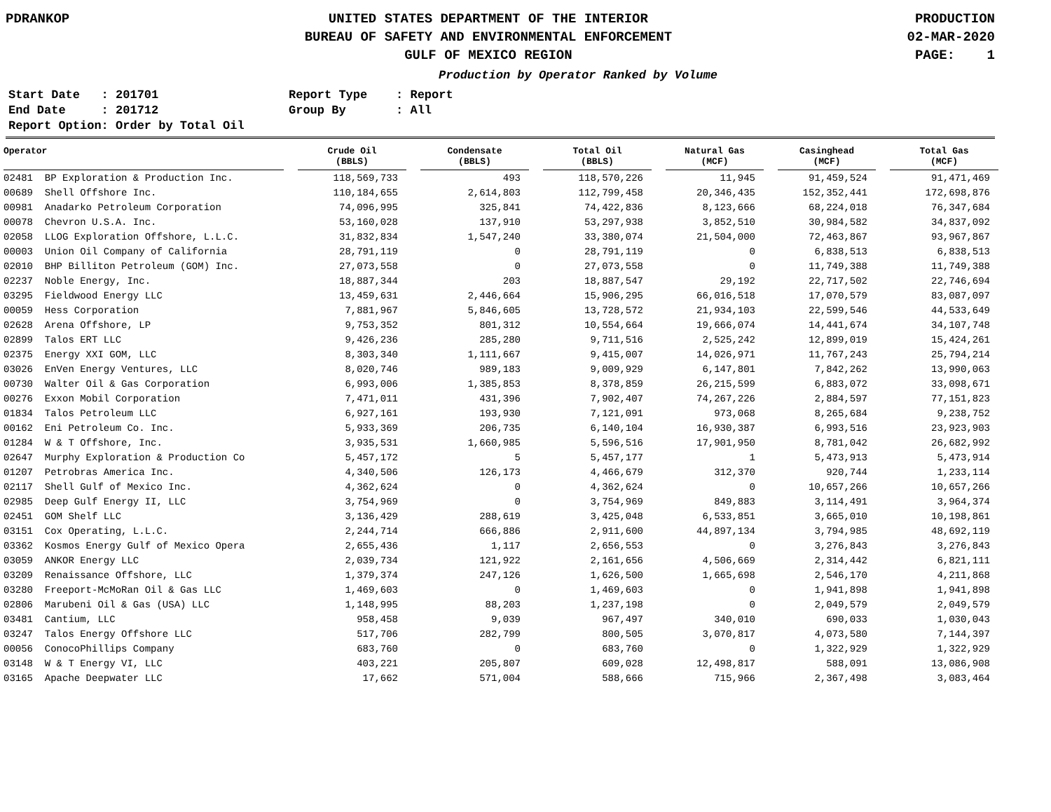PDRANKOP UNITED STATES DEPARTMENT OF THE INTERIOR
BUREAU OF SAFETY AND ENVIRONMENTAL ENFORCEMENT
GULF OF MEXICO REGION
PRODUCTION
02-MAR-2020
PAGE: 1
Production by Operator Ranked by Volume
Start Date : 201701
End Date : 201712
Report Option: Order by Total Oil
Report Type : Report
Group By : All
| Operator | Crude Oil (BBLS) | Condensate (BBLS) | Total Oil (BBLS) | Natural Gas (MCF) | Casinghead (MCF) | Total Gas (MCF) |
| --- | --- | --- | --- | --- | --- | --- |
| 02481 BP Exploration & Production Inc. | 118,569,733 | 493 | 118,570,226 | 11,945 | 91,459,524 | 91,471,469 |
| 00689 Shell Offshore Inc. | 110,184,655 | 2,614,803 | 112,799,458 | 20,346,435 | 152,352,441 | 172,698,876 |
| 00981 Anadarko Petroleum Corporation | 74,096,995 | 325,841 | 74,422,836 | 8,123,666 | 68,224,018 | 76,347,684 |
| 00078 Chevron U.S.A. Inc. | 53,160,028 | 137,910 | 53,297,938 | 3,852,510 | 30,984,582 | 34,837,092 |
| 02058 LLOG Exploration Offshore, L.L.C. | 31,832,834 | 1,547,240 | 33,380,074 | 21,504,000 | 72,463,867 | 93,967,867 |
| 00003 Union Oil Company of California | 28,791,119 | 0 | 28,791,119 | 0 | 6,838,513 | 6,838,513 |
| 02010 BHP Billiton Petroleum (GOM) Inc. | 27,073,558 | 0 | 27,073,558 | 0 | 11,749,388 | 11,749,388 |
| 02237 Noble Energy, Inc. | 18,887,344 | 203 | 18,887,547 | 29,192 | 22,717,502 | 22,746,694 |
| 03295 Fieldwood Energy LLC | 13,459,631 | 2,446,664 | 15,906,295 | 66,016,518 | 17,070,579 | 83,087,097 |
| 00059 Hess Corporation | 7,881,967 | 5,846,605 | 13,728,572 | 21,934,103 | 22,599,546 | 44,533,649 |
| 02628 Arena Offshore, LP | 9,753,352 | 801,312 | 10,554,664 | 19,666,074 | 14,441,674 | 34,107,748 |
| 02899 Talos ERT LLC | 9,426,236 | 285,280 | 9,711,516 | 2,525,242 | 12,899,019 | 15,424,261 |
| 02375 Energy XXI GOM, LLC | 8,303,340 | 1,111,667 | 9,415,007 | 14,026,971 | 11,767,243 | 25,794,214 |
| 03026 EnVen Energy Ventures, LLC | 8,020,746 | 989,183 | 9,009,929 | 6,147,801 | 7,842,262 | 13,990,063 |
| 00730 Walter Oil & Gas Corporation | 6,993,006 | 1,385,853 | 8,378,859 | 26,215,599 | 6,883,072 | 33,098,671 |
| 00276 Exxon Mobil Corporation | 7,471,011 | 431,396 | 7,902,407 | 74,267,226 | 2,884,597 | 77,151,823 |
| 01834 Talos Petroleum LLC | 6,927,161 | 193,930 | 7,121,091 | 973,068 | 8,265,684 | 9,238,752 |
| 00162 Eni Petroleum Co. Inc. | 5,933,369 | 206,735 | 6,140,104 | 16,930,387 | 6,993,516 | 23,923,903 |
| 01284 W & T Offshore, Inc. | 3,935,531 | 1,660,985 | 5,596,516 | 17,901,950 | 8,781,042 | 26,682,992 |
| 02647 Murphy Exploration & Production Co | 5,457,172 | 5 | 5,457,177 | 1 | 5,473,913 | 5,473,914 |
| 01207 Petrobras America Inc. | 4,340,506 | 126,173 | 4,466,679 | 312,370 | 920,744 | 1,233,114 |
| 02117 Shell Gulf of Mexico Inc. | 4,362,624 | 0 | 4,362,624 | 0 | 10,657,266 | 10,657,266 |
| 02985 Deep Gulf Energy II, LLC | 3,754,969 | 0 | 3,754,969 | 849,883 | 3,114,491 | 3,964,374 |
| 02451 GOM Shelf LLC | 3,136,429 | 288,619 | 3,425,048 | 6,533,851 | 3,665,010 | 10,198,861 |
| 03151 Cox Operating, L.L.C. | 2,244,714 | 666,886 | 2,911,600 | 44,897,134 | 3,794,985 | 48,692,119 |
| 03362 Kosmos Energy Gulf of Mexico Opera | 2,655,436 | 1,117 | 2,656,553 | 0 | 3,276,843 | 3,276,843 |
| 03059 ANKOR Energy LLC | 2,039,734 | 121,922 | 2,161,656 | 4,506,669 | 2,314,442 | 6,821,111 |
| 03209 Renaissance Offshore, LLC | 1,379,374 | 247,126 | 1,626,500 | 1,665,698 | 2,546,170 | 4,211,868 |
| 03280 Freeport-McMoRan Oil & Gas LLC | 1,469,603 | 0 | 1,469,603 | 0 | 1,941,898 | 1,941,898 |
| 02806 Marubeni Oil & Gas (USA) LLC | 1,148,995 | 88,203 | 1,237,198 | 0 | 2,049,579 | 2,049,579 |
| 03481 Cantium, LLC | 958,458 | 9,039 | 967,497 | 340,010 | 690,033 | 1,030,043 |
| 03247 Talos Energy Offshore LLC | 517,706 | 282,799 | 800,505 | 3,070,817 | 4,073,580 | 7,144,397 |
| 00056 ConocoPhillips Company | 683,760 | 0 | 683,760 | 0 | 1,322,929 | 1,322,929 |
| 03148 W & T Energy VI, LLC | 403,221 | 205,807 | 609,028 | 12,498,817 | 588,091 | 13,086,908 |
| 03165 Apache Deepwater LLC | 17,662 | 571,004 | 588,666 | 715,966 | 2,367,498 | 3,083,464 |